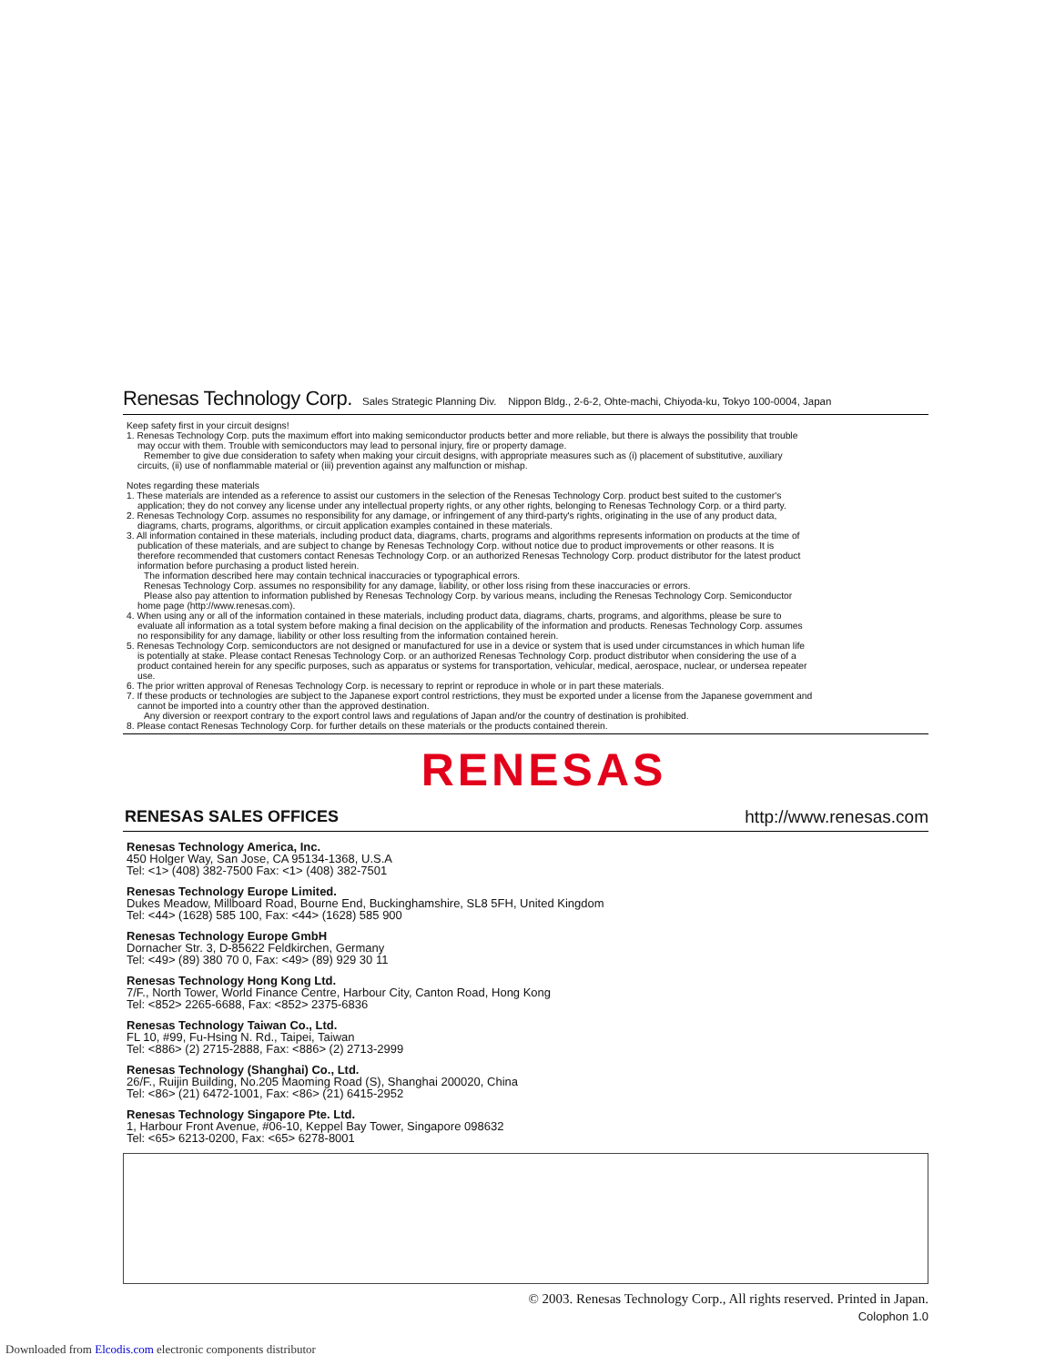Renesas Technology Corp. Sales Strategic Planning Div. Nippon Bldg., 2-6-2, Ohte-machi, Chiyoda-ku, Tokyo 100-0004, Japan
Keep safety first in your circuit designs!
1. Renesas Technology Corp. puts the maximum effort into making semiconductor products better and more reliable, but there is always the possibility that trouble
may occur with them. Trouble with semiconductors may lead to personal injury, fire or property damage.
Remember to give due consideration to safety when making your circuit designs, with appropriate measures such as (i) placement of substitutive, auxiliary
circuits, (ii) use of nonflammable material or (iii) prevention against any malfunction or mishap.
Notes regarding these materials
1. These materials are intended as a reference to assist our customers in the selection of the Renesas Technology Corp. product best suited to the customer's
application; they do not convey any license under any intellectual property rights, or any other rights, belonging to Renesas Technology Corp. or a third party.
2. Renesas Technology Corp. assumes no responsibility for any damage, or infringement of any third-party's rights, originating in the use of any product data,
diagrams, charts, programs, algorithms, or circuit application examples contained in these materials.
3. All information contained in these materials, including product data, diagrams, charts, programs and algorithms represents information on products at the time of
publication of these materials, and are subject to change by Renesas Technology Corp. without notice due to product improvements or other reasons. It is
therefore recommended that customers contact Renesas Technology Corp. or an authorized Renesas Technology Corp. product distributor for the latest product
information before purchasing a product listed herein.
The information described here may contain technical inaccuracies or typographical errors.
Renesas Technology Corp. assumes no responsibility for any damage, liability, or other loss rising from these inaccuracies or errors.
Please also pay attention to information published by Renesas Technology Corp. by various means, including the Renesas Technology Corp. Semiconductor
home page (http://www.renesas.com).
4. When using any or all of the information contained in these materials, including product data, diagrams, charts, programs, and algorithms, please be sure to
evaluate all information as a total system before making a final decision on the applicability of the information and products. Renesas Technology Corp. assumes
no responsibility for any damage, liability or other loss resulting from the information contained herein.
5. Renesas Technology Corp. semiconductors are not designed or manufactured for use in a device or system that is used under circumstances in which human life
is potentially at stake. Please contact Renesas Technology Corp. or an authorized Renesas Technology Corp. product distributor when considering the use of a
product contained herein for any specific purposes, such as apparatus or systems for transportation, vehicular, medical, aerospace, nuclear, or undersea repeater
use.
6. The prior written approval of Renesas Technology Corp. is necessary to reprint or reproduce in whole or in part these materials.
7. If these products or technologies are subject to the Japanese export control restrictions, they must be exported under a license from the Japanese government and
cannot be imported into a country other than the approved destination.
Any diversion or reexport contrary to the export control laws and regulations of Japan and/or the country of destination is prohibited.
8. Please contact Renesas Technology Corp. for further details on these materials or the products contained therein.
RENESAS
RENESAS SALES OFFICES http://www.renesas.com
Renesas Technology America, Inc.
450 Holger Way, San Jose, CA 95134-1368, U.S.A
Tel: <1> (408) 382-7500 Fax: <1> (408) 382-7501
Renesas Technology Europe Limited.
Dukes Meadow, Millboard Road, Bourne End, Buckinghamshire, SL8 5FH, United Kingdom
Tel: <44> (1628) 585 100, Fax: <44> (1628) 585 900
Renesas Technology Europe GmbH
Dornacher Str. 3, D-85622 Feldkirchen, Germany
Tel: <49> (89) 380 70 0, Fax: <49> (89) 929 30 11
Renesas Technology Hong Kong Ltd.
7/F., North Tower, World Finance Centre, Harbour City, Canton Road, Hong Kong
Tel: <852> 2265-6688, Fax: <852> 2375-6836
Renesas Technology Taiwan Co., Ltd.
FL 10, #99, Fu-Hsing N. Rd., Taipei, Taiwan
Tel: <886> (2) 2715-2888, Fax: <886> (2) 2713-2999
Renesas Technology (Shanghai) Co., Ltd.
26/F., Ruijin Building, No.205 Maoming Road (S), Shanghai 200020, China
Tel: <86> (21) 6472-1001, Fax: <86> (21) 6415-2952
Renesas Technology Singapore Pte. Ltd.
1, Harbour Front Avenue, #06-10, Keppel Bay Tower, Singapore 098632
Tel: <65> 6213-0200, Fax: <65> 6278-8001
© 2003. Renesas Technology Corp., All rights reserved. Printed in Japan.
Colophon 1.0
Downloaded from Elcodis.com electronic components distributor